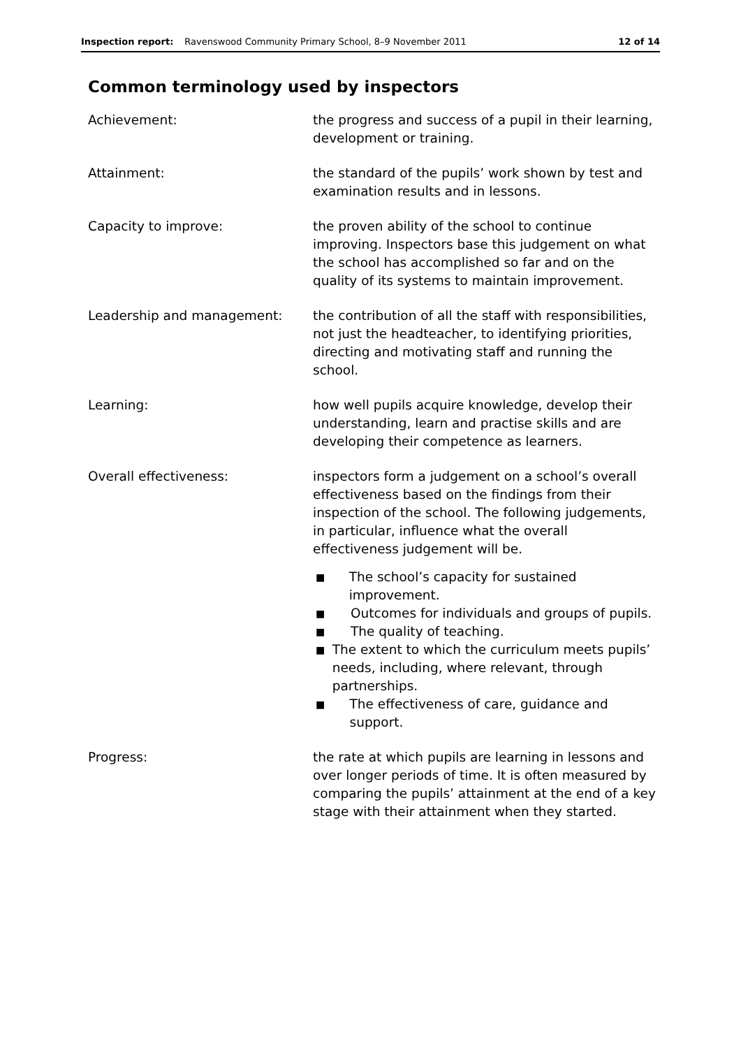Inspection report: Ravenswood Community Primary School, 8–9 November 2011 12 of 14
Common terminology used by inspectors
Achievement: the progress and success of a pupil in their learning, development or training.
Attainment: the standard of the pupils’ work shown by test and examination results and in lessons.
Capacity to improve: the proven ability of the school to continue improving. Inspectors base this judgement on what the school has accomplished so far and on the quality of its systems to maintain improvement.
Leadership and management: the contribution of all the staff with responsibilities, not just the headteacher, to identifying priorities, directing and motivating staff and running the school.
Learning: how well pupils acquire knowledge, develop their understanding, learn and practise skills and are developing their competence as learners.
Overall effectiveness: inspectors form a judgement on a school’s overall effectiveness based on the findings from their inspection of the school. The following judgements, in particular, influence what the overall effectiveness judgement will be.
■ The school’s capacity for sustained improvement.
■ Outcomes for individuals and groups of pupils.
■ The quality of teaching.
■ The extent to which the curriculum meets pupils’ needs, including, where relevant, through partnerships.
■ The effectiveness of care, guidance and support.
Progress: the rate at which pupils are learning in lessons and over longer periods of time. It is often measured by comparing the pupils’ attainment at the end of a key stage with their attainment when they started.